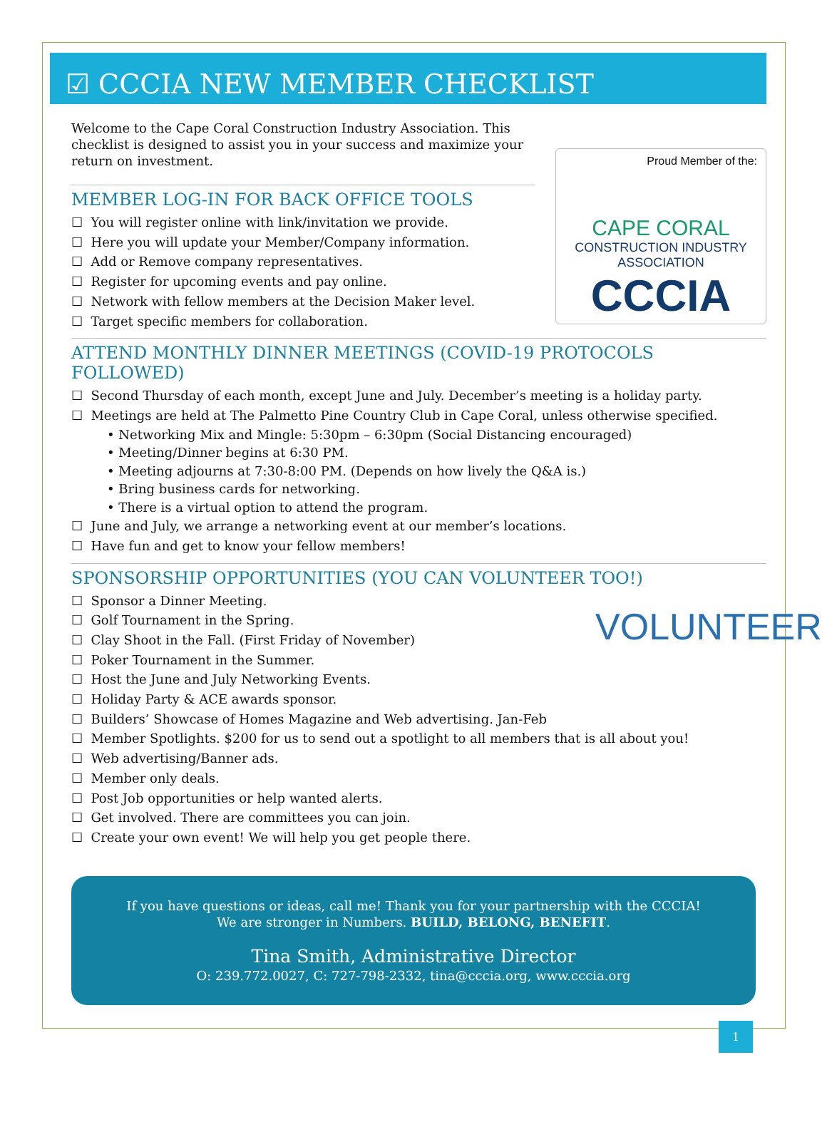☑ CCCIA NEW MEMBER CHECKLIST
Proud Member of the:
CAPE CORAL
CONSTRUCTION INDUSTRY ASSOCIATION
CCCIA
Welcome to the Cape Coral Construction Industry Association. This checklist is designed to assist you in your success and maximize your return on investment.
MEMBER LOG-IN FOR BACK OFFICE TOOLS
☐ You will register online with link/invitation we provide.
☐ Here you will update your Member/Company information.
☐ Add or Remove company representatives.
☐ Register for upcoming events and pay online.
☐ Network with fellow members at the Decision Maker level.
☐ Target specific members for collaboration.
ATTEND MONTHLY DINNER MEETINGS (COVID-19 PROTOCOLS FOLLOWED)
☐ Second Thursday of each month, except June and July. December’s meeting is a holiday party.
☐ Meetings are held at The Palmetto Pine Country Club in Cape Coral, unless otherwise specified.
• Networking Mix and Mingle: 5:30pm – 6:30pm (Social Distancing encouraged)
• Meeting/Dinner begins at 6:30 PM.
• Meeting adjourns at 7:30-8:00 PM. (Depends on how lively the Q&A is.)
• Bring business cards for networking.
• There is a virtual option to attend the program.
☐ June and July, we arrange a networking event at our member’s locations.
☐ Have fun and get to know your fellow members!
SPONSORSHIP OPPORTUNITIES (YOU CAN VOLUNTEER TOO!)
VOLUNTEER
☐ Sponsor a Dinner Meeting.
☐ Golf Tournament in the Spring.
☐ Clay Shoot in the Fall. (First Friday of November)
☐ Poker Tournament in the Summer.
☐ Host the June and July Networking Events.
☐ Holiday Party & ACE awards sponsor.
☐ Builders’ Showcase of Homes Magazine and Web advertising. Jan-Feb
☐ Member Spotlights. $200 for us to send out a spotlight to all members that is all about you!
☐ Web advertising/Banner ads.
☐ Member only deals.
☐ Post Job opportunities or help wanted alerts.
☐ Get involved. There are committees you can join.
☐ Create your own event! We will help you get people there.
If you have questions or ideas, call me! Thank you for your partnership with the CCCIA!
We are stronger in Numbers. BUILD, BELONG, BENEFIT.
Tina Smith, Administrative Director
O: 239.772.0027, C: 727-798-2332, tina@cccia.org, www.cccia.org
1